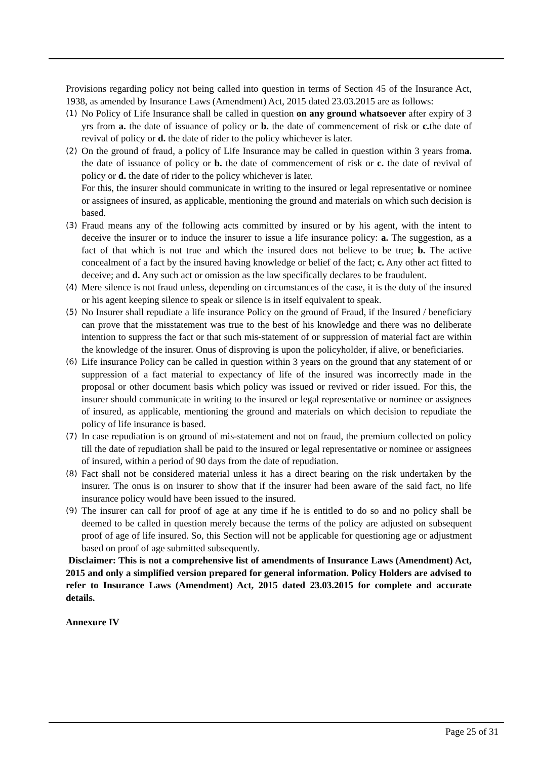Provisions regarding policy not being called into question in terms of Section 45 of the Insurance Act, 1938, as amended by Insurance Laws (Amendment) Act, 2015 dated 23.03.2015 are as follows:
(1) No Policy of Life Insurance shall be called in question on any ground whatsoever after expiry of 3 yrs from a. the date of issuance of policy or b. the date of commencement of risk or c. the date of revival of policy or d. the date of rider to the policy whichever is later.
(2) On the ground of fraud, a policy of Life Insurance may be called in question within 3 years froma. the date of issuance of policy or b. the date of commencement of risk or c. the date of revival of policy or d. the date of rider to the policy whichever is later.
For this, the insurer should communicate in writing to the insured or legal representative or nominee or assignees of insured, as applicable, mentioning the ground and materials on which such decision is based.
(3) Fraud means any of the following acts committed by insured or by his agent, with the intent to deceive the insurer or to induce the insurer to issue a life insurance policy: a. The suggestion, as a fact of that which is not true and which the insured does not believe to be true; b. The active concealment of a fact by the insured having knowledge or belief of the fact; c. Any other act fitted to deceive; and d. Any such act or omission as the law specifically declares to be fraudulent.
(4) Mere silence is not fraud unless, depending on circumstances of the case, it is the duty of the insured or his agent keeping silence to speak or silence is in itself equivalent to speak.
(5) No Insurer shall repudiate a life insurance Policy on the ground of Fraud, if the Insured / beneficiary can prove that the misstatement was true to the best of his knowledge and there was no deliberate intention to suppress the fact or that such mis-statement of or suppression of material fact are within the knowledge of the insurer. Onus of disproving is upon the policyholder, if alive, or beneficiaries.
(6) Life insurance Policy can be called in question within 3 years on the ground that any statement of or suppression of a fact material to expectancy of life of the insured was incorrectly made in the proposal or other document basis which policy was issued or revived or rider issued. For this, the insurer should communicate in writing to the insured or legal representative or nominee or assignees of insured, as applicable, mentioning the ground and materials on which decision to repudiate the policy of life insurance is based.
(7) In case repudiation is on ground of mis-statement and not on fraud, the premium collected on policy till the date of repudiation shall be paid to the insured or legal representative or nominee or assignees of insured, within a period of 90 days from the date of repudiation.
(8) Fact shall not be considered material unless it has a direct bearing on the risk undertaken by the insurer. The onus is on insurer to show that if the insurer had been aware of the said fact, no life insurance policy would have been issued to the insured.
(9) The insurer can call for proof of age at any time if he is entitled to do so and no policy shall be deemed to be called in question merely because the terms of the policy are adjusted on subsequent proof of age of life insured. So, this Section will not be applicable for questioning age or adjustment based on proof of age submitted subsequently.
Disclaimer: This is not a comprehensive list of amendments of Insurance Laws (Amendment) Act, 2015 and only a simplified version prepared for general information. Policy Holders are advised to refer to Insurance Laws (Amendment) Act, 2015 dated 23.03.2015 for complete and accurate details.
Annexure IV
Page 25 of 31